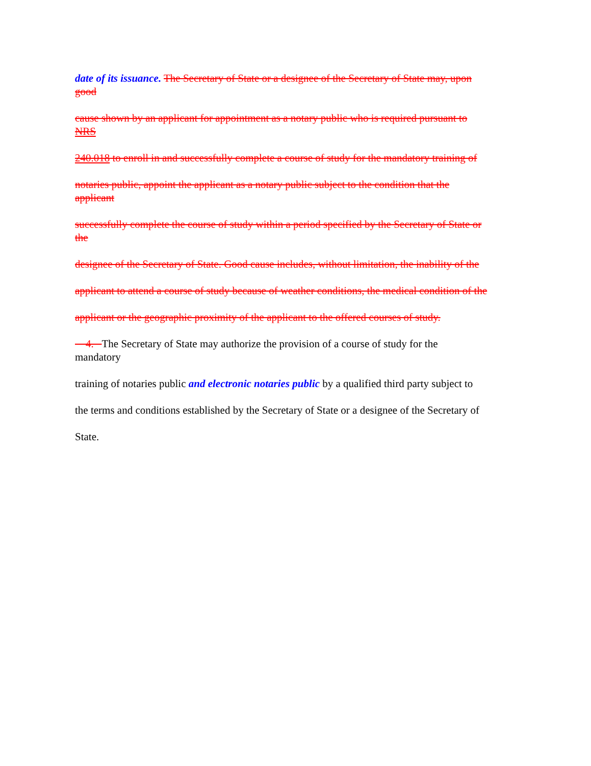date of its issuance. The Secretary of State or a designee of the Secretary of State may, upon
good
cause shown by an applicant for appointment as a notary public who is required pursuant to
NRS
240.018 to enroll in and successfully complete a course of study for the mandatory training of
notaries public, appoint the applicant as a notary public subject to the condition that the
applicant
successfully complete the course of study within a period specified by the Secretary of State or
the
designee of the Secretary of State. Good cause includes, without limitation, the inability of the
applicant to attend a course of study because of weather conditions, the medical condition of the
applicant or the geographic proximity of the applicant to the offered courses of study.
4. The Secretary of State may authorize the provision of a course of study for the
mandatory
training of notaries public and electronic notaries public by a qualified third party subject to
the terms and conditions established by the Secretary of State or a designee of the Secretary of
State.